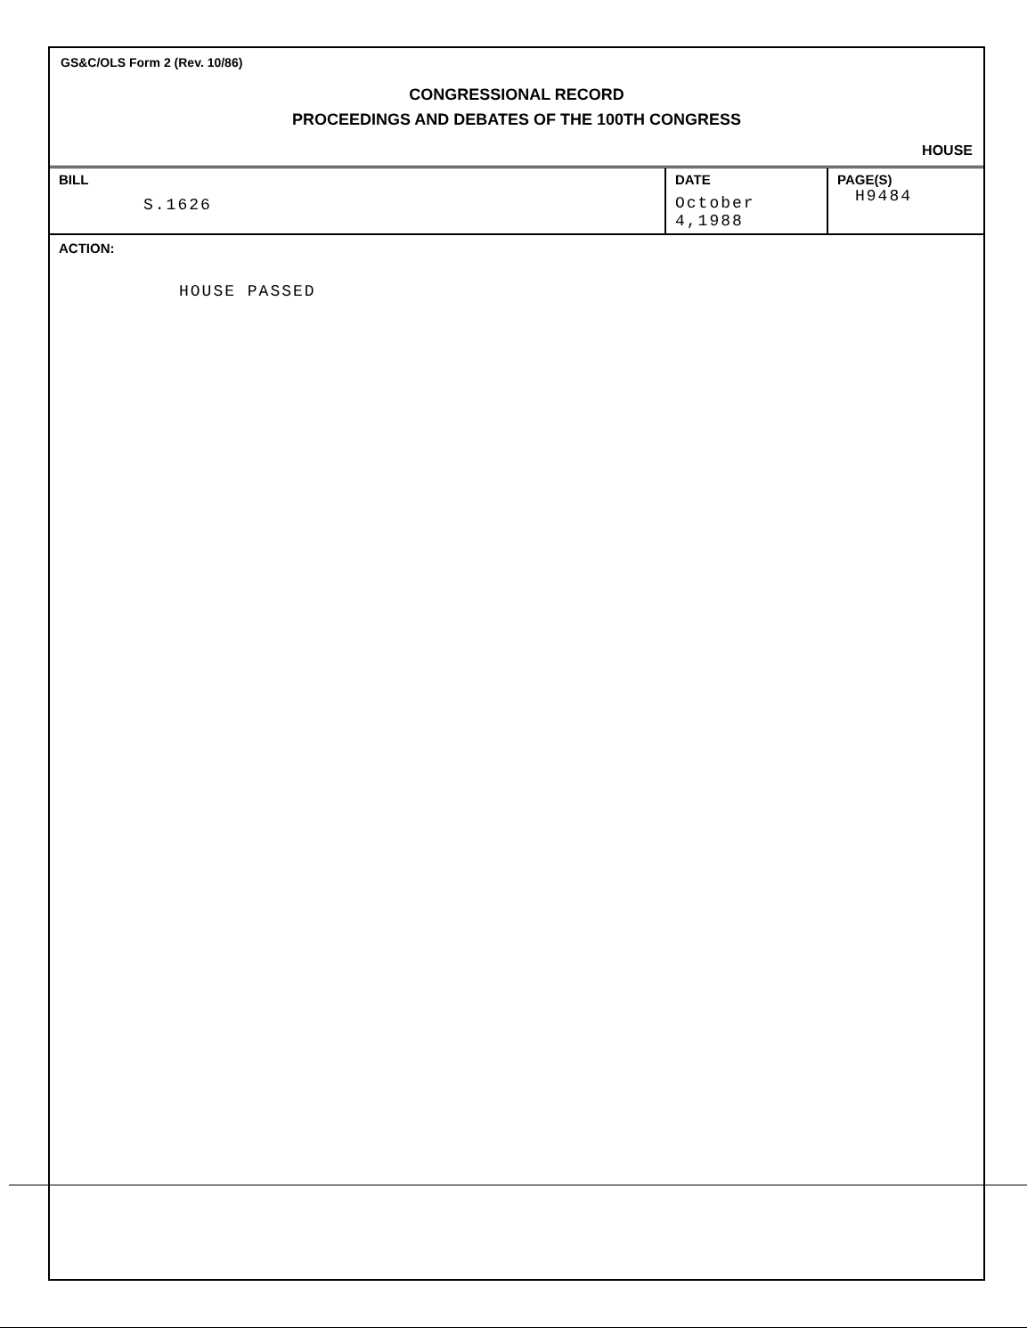GS&C/OLS Form 2 (Rev. 10/86)
CONGRESSIONAL RECORD
PROCEEDINGS AND DEBATES OF THE 100TH CONGRESS
HOUSE
| BILL S.1626 | DATE October 4,1988 | PAGE(S) H9484 |
ACTION:
HOUSE PASSED